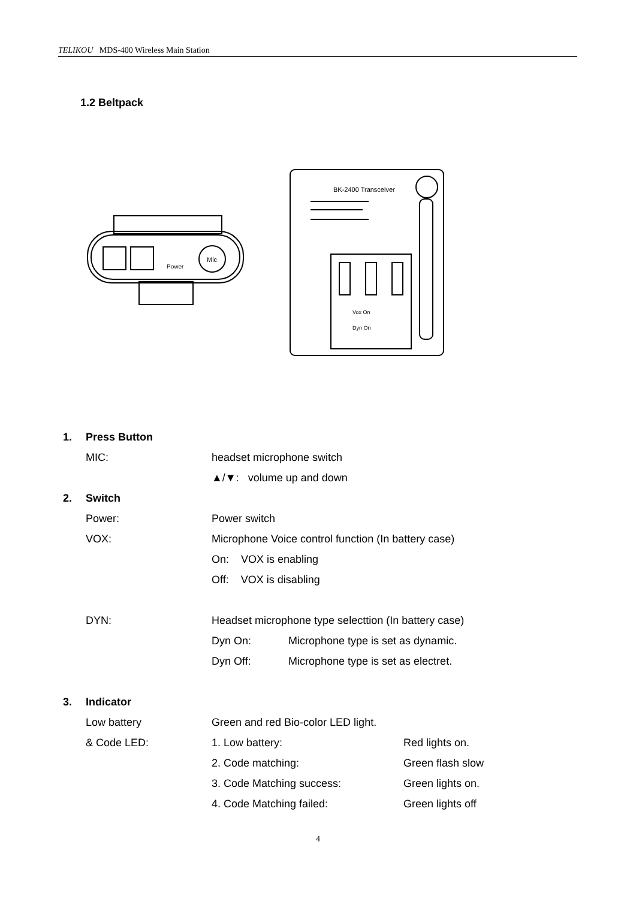TELIKOU MDS-400 Wireless Main Station
1.2 Beltpack
Mic
Power
BK-2400 Transceiver
Vox On
Dyn On
1. Press Button
MIC: headset microphone switch
▲/▼: volume up and down
2. Switch
Power: Power switch
VOX: Microphone Voice control function (In battery case)
On: VOX is enabling
Off: VOX is disabling
DYN: Headset microphone type selecttion (In battery case)
Dyn On: Microphone type is set as dynamic.
Dyn Off: Microphone type is set as electret.
3. Indicator
Low battery Green and red Bio-color LED light.
& Code LED: 1. Low battery: Red lights on.
2. Code matching: Green flash slow
3. Code Matching success: Green lights on.
4. Code Matching failed: Green lights off
4